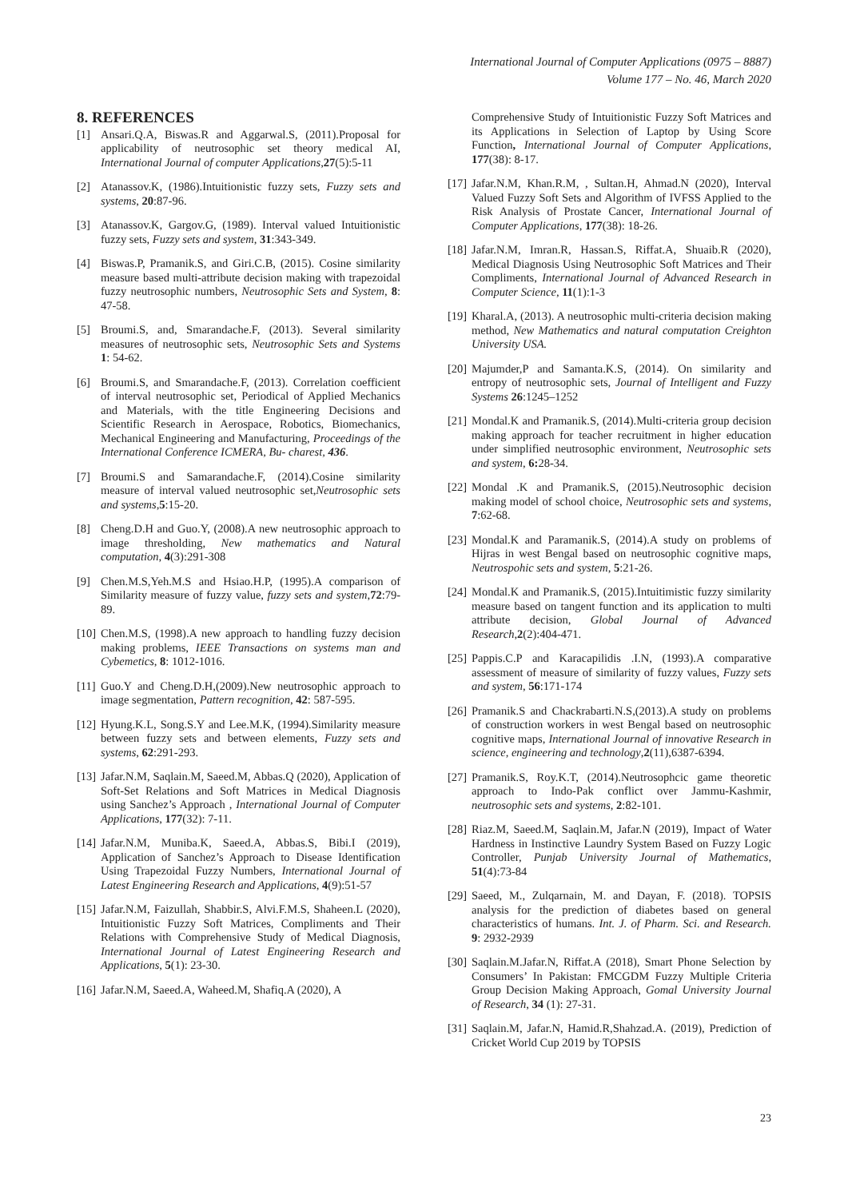International Journal of Computer Applications (0975 – 8887)
Volume 177 – No. 46, March 2020
8. REFERENCES
[1] Ansari.Q.A, Biswas.R and Aggarwal.S, (2011).Proposal for applicability of neutrosophic set theory medical AI, International Journal of computer Applications,27(5):5-11
[2] Atanassov.K, (1986).Intuitionistic fuzzy sets, Fuzzy sets and systems, 20:87-96.
[3] Atanassov.K, Gargov.G, (1989). Interval valued Intuitionistic fuzzy sets, Fuzzy sets and system, 31:343-349.
[4] Biswas.P, Pramanik.S, and Giri.C.B, (2015). Cosine similarity measure based multi-attribute decision making with trapezoidal fuzzy neutrosophic numbers, Neutrosophic Sets and System, 8: 47-58.
[5] Broumi.S, and, Smarandache.F, (2013). Several similarity measures of neutrosophic sets, Neutrosophic Sets and Systems 1: 54-62.
[6] Broumi.S, and Smarandache.F, (2013). Correlation coefficient of interval neutrosophic set, Periodical of Applied Mechanics and Materials, with the title Engineering Decisions and Scientific Research in Aerospace, Robotics, Biomechanics, Mechanical Engineering and Manufacturing, Proceedings of the International Conference ICMERA, Bu- charest, 436.
[7] Broumi.S and Samarandache.F, (2014).Cosine similarity measure of interval valued neutrosophic set,Neutrosophic sets and systems,5:15-20.
[8] Cheng.D.H and Guo.Y, (2008).A new neutrosophic approach to image thresholding, New mathematics and Natural computation, 4(3):291-308
[9] Chen.M.S,Yeh.M.S and Hsiao.H.P, (1995).A comparison of Similarity measure of fuzzy value, fuzzy sets and system,72:79-89.
[10] Chen.M.S, (1998).A new approach to handling fuzzy decision making problems, IEEE Transactions on systems man and Cybemetics, 8: 1012-1016.
[11] Guo.Y and Cheng.D.H,(2009).New neutrosophic approach to image segmentation, Pattern recognition, 42: 587-595.
[12] Hyung.K.L, Song.S.Y and Lee.M.K, (1994).Similarity measure between fuzzy sets and between elements, Fuzzy sets and systems, 62:291-293.
[13] Jafar.N.M, Saqlain.M, Saeed.M, Abbas.Q (2020), Application of Soft-Set Relations and Soft Matrices in Medical Diagnosis using Sanchez’s Approach , International Journal of Computer Applications, 177(32): 7-11.
[14] Jafar.N.M, Muniba.K, Saeed.A, Abbas.S, Bibi.I (2019), Application of Sanchez’s Approach to Disease Identification Using Trapezoidal Fuzzy Numbers, International Journal of Latest Engineering Research and Applications, 4(9):51-57
[15] Jafar.N.M, Faizullah, Shabbir.S, Alvi.F.M.S, Shaheen.L (2020), Intuitionistic Fuzzy Soft Matrices, Compliments and Their Relations with Comprehensive Study of Medical Diagnosis, International Journal of Latest Engineering Research and Applications, 5(1): 23-30.
[16] Jafar.N.M, Saeed.A, Waheed.M, Shafiq.A (2020), A
Comprehensive Study of Intuitionistic Fuzzy Soft Matrices and its Applications in Selection of Laptop by Using Score Function, International Journal of Computer Applications, 177(38): 8-17.
[17] Jafar.N.M, Khan.R.M, , Sultan.H, Ahmad.N (2020), Interval Valued Fuzzy Soft Sets and Algorithm of IVFSS Applied to the Risk Analysis of Prostate Cancer, International Journal of Computer Applications, 177(38): 18-26.
[18] Jafar.N.M, Imran.R, Hassan.S, Riffat.A, Shuaib.R (2020), Medical Diagnosis Using Neutrosophic Soft Matrices and Their Compliments, International Journal of Advanced Research in Computer Science, 11(1):1-3
[19] Kharal.A, (2013). A neutrosophic multi-criteria decision making method, New Mathematics and natural computation Creighton University USA.
[20] Majumder,P and Samanta.K.S, (2014). On similarity and entropy of neutrosophic sets, Journal of Intelligent and Fuzzy Systems 26:1245–1252
[21] Mondal.K and Pramanik.S, (2014).Multi-criteria group decision making approach for teacher recruitment in higher education under simplified neutrosophic environment, Neutrosophic sets and system, 6: 28-34.
[22] Mondal .K and Pramanik.S, (2015).Neutrosophic decision making model of school choice, Neutrosophic sets and systems, 7:62-68.
[23] Mondal.K and Paramanik.S, (2014).A study on problems of Hijras in west Bengal based on neutrosophic cognitive maps, Neutrospohic sets and system, 5:21-26.
[24] Mondal.K and Pramanik.S, (2015).Intuitimistic fuzzy similarity measure based on tangent function and its application to multi attribute decision, Global Journal of Advanced Research,2(2):404-471.
[25] Pappis.C.P and Karacapilidis .I.N, (1993).A comparative assessment of measure of similarity of fuzzy values, Fuzzy sets and system, 56:171-174
[26] Pramanik.S and Chackrabarti.N.S,(2013).A study on problems of construction workers in west Bengal based on neutrosophic cognitive maps, International Journal of innovative Research in science, engineering and technology,2(11),6387-6394.
[27] Pramanik.S, Roy.K.T, (2014).Neutrosophcic game theoretic approach to Indo-Pak conflict over Jammu-Kashmir, neutrosophic sets and systems, 2:82-101.
[28] Riaz.M, Saeed.M, Saqlain.M, Jafar.N (2019), Impact of Water Hardness in Instinctive Laundry System Based on Fuzzy Logic Controller, Punjab University Journal of Mathematics, 51(4):73-84
[29] Saeed, M., Zulqarnain, M. and Dayan, F. (2018). TOPSIS analysis for the prediction of diabetes based on general characteristics of humans. Int. J. of Pharm. Sci. and Research. 9: 2932-2939
[30] Saqlain.M.Jafar.N, Riffat.A (2018), Smart Phone Selection by Consumers’ In Pakistan: FMCGDM Fuzzy Multiple Criteria Group Decision Making Approach, Gomal University Journal of Research, 34 (1): 27-31.
[31] Saqlain.M, Jafar.N, Hamid.R,Shahzad.A. (2019), Prediction of Cricket World Cup 2019 by TOPSIS
23